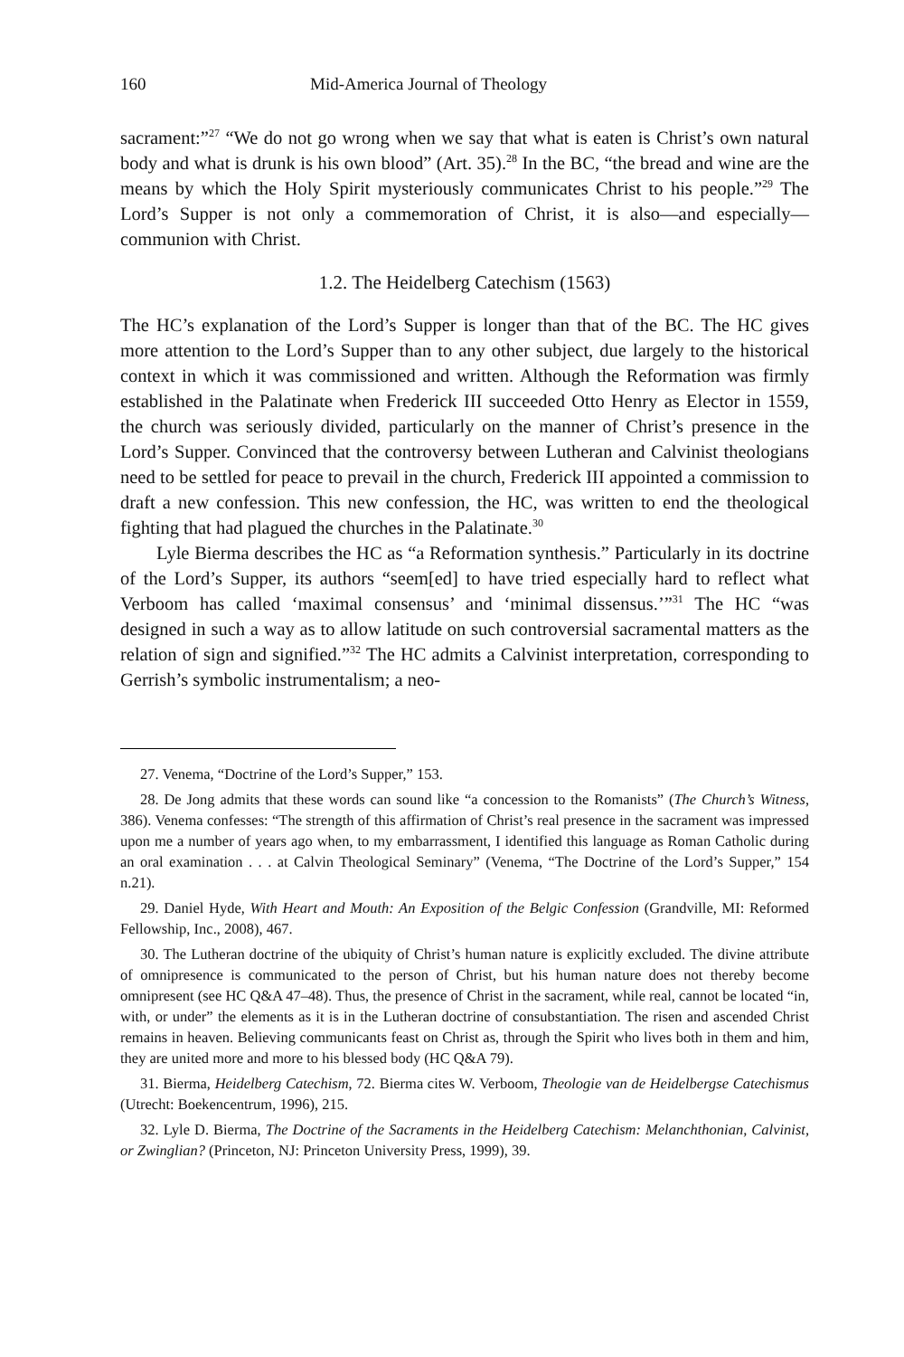160 Mid-America Journal of Theology
sacrament:”<sup>27</sup> “We do not go wrong when we say that what is eaten is Christ’s own natural body and what is drunk is his own blood” (Art. 35).<sup>28</sup> In the BC, “the bread and wine are the means by which the Holy Spirit mysteriously communicates Christ to his people.”<sup>29</sup> The Lord’s Supper is not only a commemoration of Christ, it is also—and especially—communion with Christ.
1.2. The Heidelberg Catechism (1563)
The HC’s explanation of the Lord’s Supper is longer than that of the BC. The HC gives more attention to the Lord’s Supper than to any other subject, due largely to the historical context in which it was commissioned and written. Although the Reformation was firmly established in the Palatinate when Frederick III succeeded Otto Henry as Elector in 1559, the church was seriously divided, particularly on the manner of Christ’s presence in the Lord’s Supper. Convinced that the controversy between Lutheran and Calvinist theologians need to be settled for peace to prevail in the church, Frederick III appointed a commission to draft a new confession. This new confession, the HC, was written to end the theological fighting that had plagued the churches in the Palatinate.<sup>30</sup>
Lyle Bierma describes the HC as “a Reformation synthesis.” Particularly in its doctrine of the Lord’s Supper, its authors “seem[ed] to have tried especially hard to reflect what Verboom has called ‘maximal consensus’ and ‘minimal dissensus.’”<sup>31</sup> The HC “was designed in such a way as to allow latitude on such controversial sacramental matters as the relation of sign and signified.”<sup>32</sup> The HC admits a Calvinist interpretation, corresponding to Gerrish’s symbolic instrumentalism; a neo-
27. Venema, “Doctrine of the Lord’s Supper,” 153.
28. De Jong admits that these words can sound like “a concession to the Romanists” (The Church’s Witness, 386). Venema confesses: “The strength of this affirmation of Christ’s real presence in the sacrament was impressed upon me a number of years ago when, to my embarrassment, I identified this language as Roman Catholic during an oral examination . . . at Calvin Theological Seminary” (Venema, “The Doctrine of the Lord’s Supper,” 154 n.21).
29. Daniel Hyde, With Heart and Mouth: An Exposition of the Belgic Confession (Grandville, MI: Reformed Fellowship, Inc., 2008), 467.
30. The Lutheran doctrine of the ubiquity of Christ’s human nature is explicitly excluded. The divine attribute of omnipresence is communicated to the person of Christ, but his human nature does not thereby become omnipresent (see HC Q&A 47–48). Thus, the presence of Christ in the sacrament, while real, cannot be located “in, with, or under” the elements as it is in the Lutheran doctrine of consubstantiation. The risen and ascended Christ remains in heaven. Believing communicants feast on Christ as, through the Spirit who lives both in them and him, they are united more and more to his blessed body (HC Q&A 79).
31. Bierma, Heidelberg Catechism, 72. Bierma cites W. Verboom, Theologie van de Heidelbergse Catechismus (Utrecht: Boekencentrum, 1996), 215.
32. Lyle D. Bierma, The Doctrine of the Sacraments in the Heidelberg Catechism: Melanchthonian, Calvinist, or Zwinglian? (Princeton, NJ: Princeton University Press, 1999), 39.